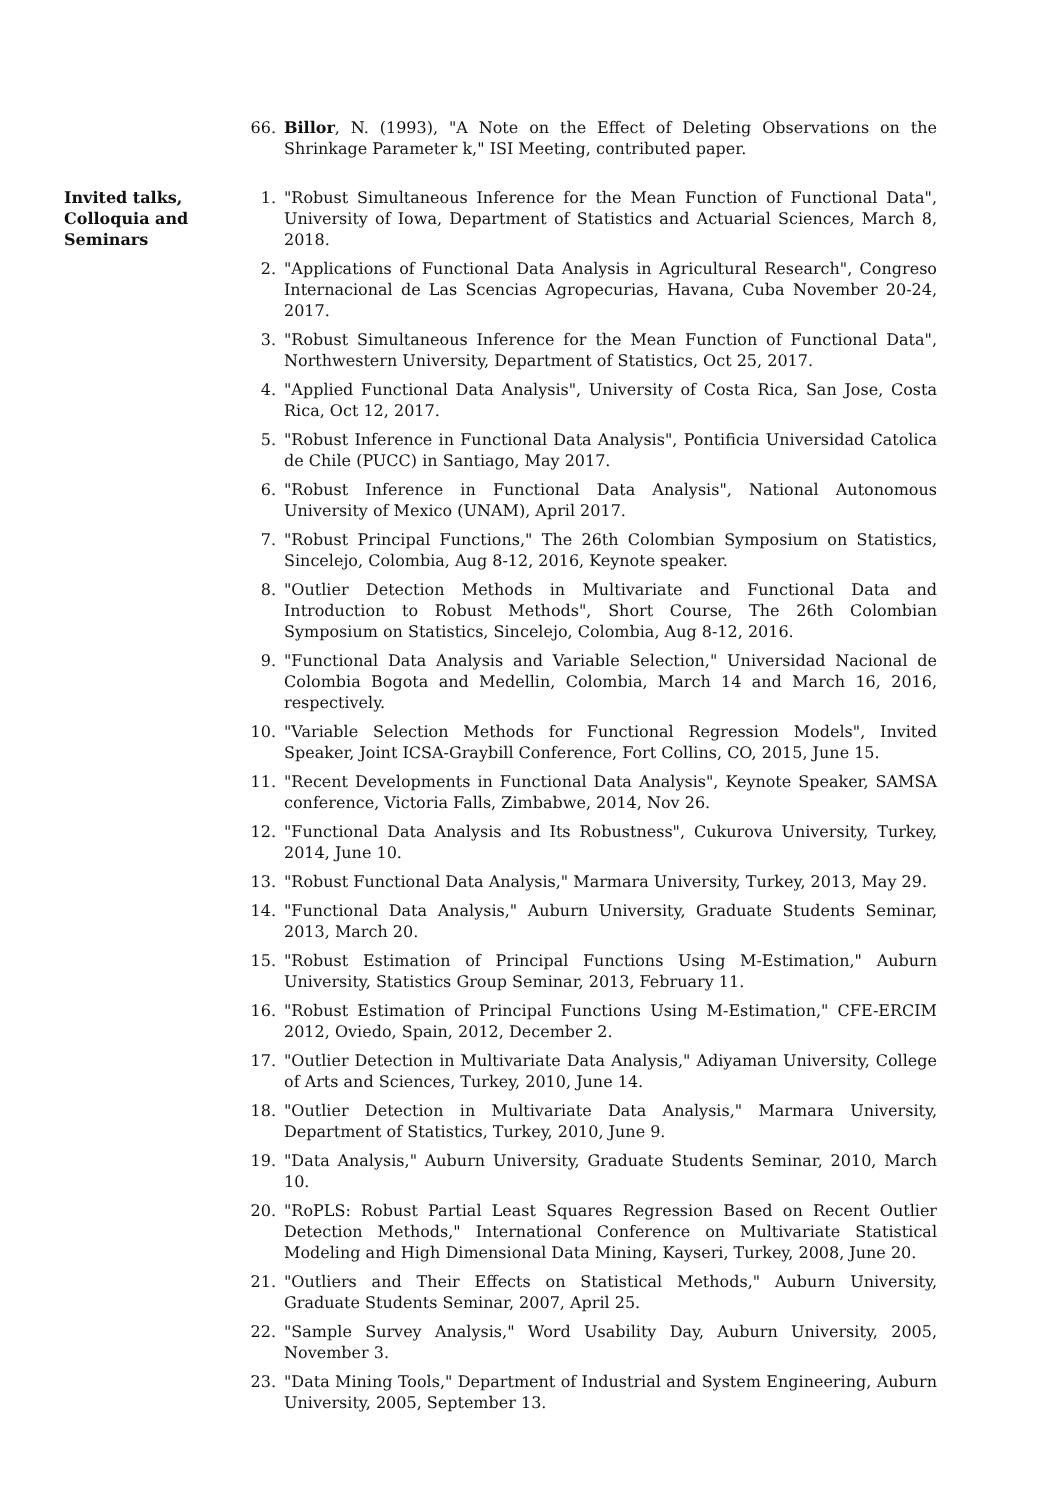66. Billor, N. (1993), "A Note on the Effect of Deleting Observations on the Shrinkage Parameter k," ISI Meeting, contributed paper.
Invited talks,
Colloquia and
Seminars
1. "Robust Simultaneous Inference for the Mean Function of Functional Data", University of Iowa, Department of Statistics and Actuarial Sciences, March 8, 2018.
2. "Applications of Functional Data Analysis in Agricultural Research", Congreso Internacional de Las Scencias Agropecurias, Havana, Cuba November 20-24, 2017.
3. "Robust Simultaneous Inference for the Mean Function of Functional Data", Northwestern University, Department of Statistics, Oct 25, 2017.
4. "Applied Functional Data Analysis", University of Costa Rica, San Jose, Costa Rica, Oct 12, 2017.
5. "Robust Inference in Functional Data Analysis", Pontificia Universidad Catolica de Chile (PUCC) in Santiago, May 2017.
6. "Robust Inference in Functional Data Analysis", National Autonomous University of Mexico (UNAM), April 2017.
7. "Robust Principal Functions," The 26th Colombian Symposium on Statistics, Sincelejo, Colombia, Aug 8-12, 2016, Keynote speaker.
8. "Outlier Detection Methods in Multivariate and Functional Data and Introduction to Robust Methods", Short Course, The 26th Colombian Symposium on Statistics, Sincelejo, Colombia, Aug 8-12, 2016.
9. "Functional Data Analysis and Variable Selection," Universidad Nacional de Colombia Bogota and Medellin, Colombia, March 14 and March 16, 2016, respectively.
10. "Variable Selection Methods for Functional Regression Models", Invited Speaker, Joint ICSA-Graybill Conference, Fort Collins, CO, 2015, June 15.
11. "Recent Developments in Functional Data Analysis", Keynote Speaker, SAMSA conference, Victoria Falls, Zimbabwe, 2014, Nov 26.
12. "Functional Data Analysis and Its Robustness", Cukurova University, Turkey, 2014, June 10.
13. "Robust Functional Data Analysis," Marmara University, Turkey, 2013, May 29.
14. "Functional Data Analysis," Auburn University, Graduate Students Seminar, 2013, March 20.
15. "Robust Estimation of Principal Functions Using M-Estimation," Auburn University, Statistics Group Seminar, 2013, February 11.
16. "Robust Estimation of Principal Functions Using M-Estimation," CFE-ERCIM 2012, Oviedo, Spain, 2012, December 2.
17. "Outlier Detection in Multivariate Data Analysis," Adiyaman University, College of Arts and Sciences, Turkey, 2010, June 14.
18. "Outlier Detection in Multivariate Data Analysis," Marmara University, Department of Statistics, Turkey, 2010, June 9.
19. "Data Analysis," Auburn University, Graduate Students Seminar, 2010, March 10.
20. "RoPLS: Robust Partial Least Squares Regression Based on Recent Outlier Detection Methods," International Conference on Multivariate Statistical Modeling and High Dimensional Data Mining, Kayseri, Turkey, 2008, June 20.
21. "Outliers and Their Effects on Statistical Methods," Auburn University, Graduate Students Seminar, 2007, April 25.
22. "Sample Survey Analysis," Word Usability Day, Auburn University, 2005, November 3.
23. "Data Mining Tools," Department of Industrial and System Engineering, Auburn University, 2005, September 13.